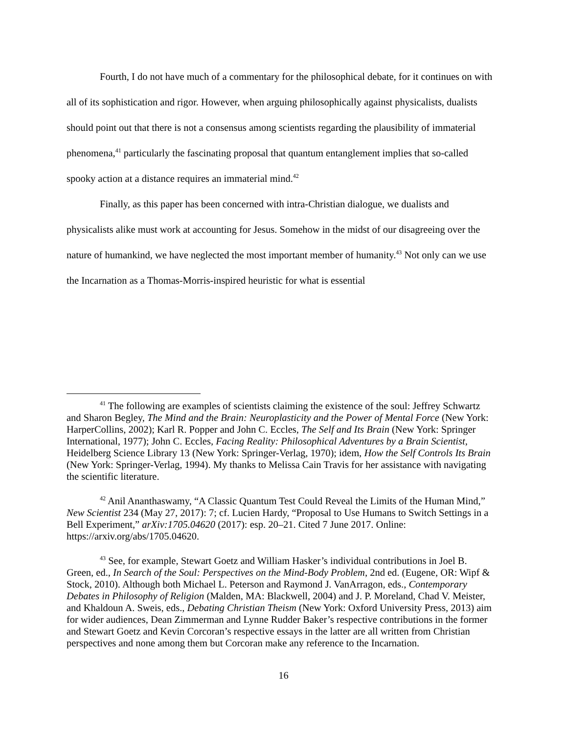Fourth, I do not have much of a commentary for the philosophical debate, for it continues on with all of its sophistication and rigor. However, when arguing philosophically against physicalists, dualists should point out that there is not a consensus among scientists regarding the plausibility of immaterial phenomena,<sup>41</sup> particularly the fascinating proposal that quantum entanglement implies that so-called spooky action at a distance requires an immaterial mind.<sup>42</sup>
Finally, as this paper has been concerned with intra-Christian dialogue, we dualists and physicalists alike must work at accounting for Jesus. Somehow in the midst of our disagreeing over the nature of humankind, we have neglected the most important member of humanity.<sup>43</sup> Not only can we use the Incarnation as a Thomas-Morris-inspired heuristic for what is essential
<sup>41</sup> The following are examples of scientists claiming the existence of the soul: Jeffrey Schwartz and Sharon Begley, The Mind and the Brain: Neuroplasticity and the Power of Mental Force (New York: HarperCollins, 2002); Karl R. Popper and John C. Eccles, The Self and Its Brain (New York: Springer International, 1977); John C. Eccles, Facing Reality: Philosophical Adventures by a Brain Scientist, Heidelberg Science Library 13 (New York: Springer-Verlag, 1970); idem, How the Self Controls Its Brain (New York: Springer-Verlag, 1994). My thanks to Melissa Cain Travis for her assistance with navigating the scientific literature.
<sup>42</sup> Anil Ananthaswamy, “A Classic Quantum Test Could Reveal the Limits of the Human Mind,” New Scientist 234 (May 27, 2017): 7; cf. Lucien Hardy, “Proposal to Use Humans to Switch Settings in a Bell Experiment,” arXiv:1705.04620 (2017): esp. 20–21. Cited 7 June 2017. Online: https://arxiv.org/abs/1705.04620.
<sup>43</sup> See, for example, Stewart Goetz and William Hasker’s individual contributions in Joel B. Green, ed., In Search of the Soul: Perspectives on the Mind-Body Problem, 2nd ed. (Eugene, OR: Wipf & Stock, 2010). Although both Michael L. Peterson and Raymond J. VanArragon, eds., Contemporary Debates in Philosophy of Religion (Malden, MA: Blackwell, 2004) and J. P. Moreland, Chad V. Meister, and Khaldoun A. Sweis, eds., Debating Christian Theism (New York: Oxford University Press, 2013) aim for wider audiences, Dean Zimmerman and Lynne Rudder Baker’s respective contributions in the former and Stewart Goetz and Kevin Corcoran’s respective essays in the latter are all written from Christian perspectives and none among them but Corcoran make any reference to the Incarnation.
16